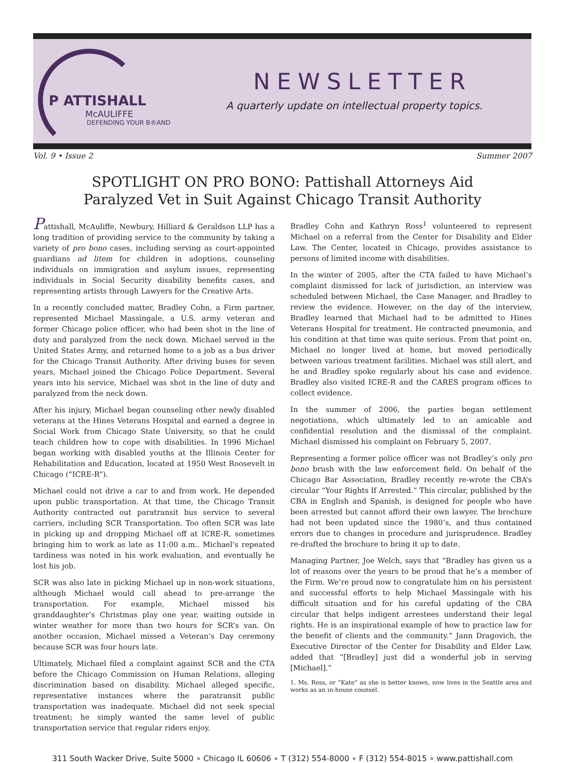P ATTISHALL
McAULIFFE
DEFENDING YOUR B®AND
NEWSLETTER
A quarterly update on intellectual property topics.
Vol. 9 • Issue 2 Summer 2007
SPOTLIGHT ON PRO BONO: Pattishall Attorneys Aid
Paralyzed Vet in Suit Against Chicago Transit Authority
Pattishall, McAuliffe, Newbury, Hilliard & Geraldson LLP has a long tradition of providing service to the community by taking a variety of pro bono cases, including serving as court-appointed guardians ad litem for children in adoptions, counseling individuals on immigration and asylum issues, representing individuals in Social Security disability benefits cases, and representing artists through Lawyers for the Creative Arts.
In a recently concluded matter, Bradley Cohn, a Firm partner, represented Michael Massingale, a U.S. army veteran and former Chicago police officer, who had been shot in the line of duty and paralyzed from the neck down. Michael served in the United States Army, and returned home to a job as a bus driver for the Chicago Transit Authority. After driving buses for seven years, Michael joined the Chicago Police Department. Several years into his service, Michael was shot in the line of duty and paralyzed from the neck down.
After his injury, Michael began counseling other newly disabled veterans at the Hines Veterans Hospital and earned a degree in Social Work from Chicago State University, so that he could teach children how to cope with disabilities. In 1996 Michael began working with disabled youths at the Illinois Center for Rehabilitation and Education, located at 1950 West Roosevelt in Chicago (“ICRE-R”).
Michael could not drive a car to and from work. He depended upon public transportation. At that time, the Chicago Transit Authority contracted out paratransit bus service to several carriers, including SCR Transportation. Too often SCR was late in picking up and dropping Michael off at ICRE-R, sometimes bringing him to work as late as 11:00 a.m.. Michael’s repeated tardiness was noted in his work evaluation, and eventually he lost his job.
SCR was also late in picking Michael up in non-work situations, although Michael would call ahead to pre-arrange the transportation. For example, Michael missed his granddaughter’s Christmas play one year, waiting outside in winter weather for more than two hours for SCR’s van. On another occasion, Michael missed a Veteran’s Day ceremony because SCR was four hours late.
Ultimately, Michael filed a complaint against SCR and the CTA before the Chicago Commission on Human Relations, alleging discrimination based on disability. Michael alleged specific, representative instances where the paratransit public transportation was inadequate. Michael did not seek special treatment; he simply wanted the same level of public transportation service that regular riders enjoy.
Bradley Cohn and Kathryn Ross<sup>1</sup> volunteered to represent Michael on a referral from the Center for Disability and Elder Law. The Center, located in Chicago, provides assistance to persons of limited income with disabilities.
In the winter of 2005, after the CTA failed to have Michael’s complaint dismissed for lack of jurisdiction, an interview was scheduled between Michael, the Case Manager, and Bradley to review the evidence. However, on the day of the interview, Bradley learned that Michael had to be admitted to Hines Veterans Hospital for treatment. He contracted pneumonia, and his condition at that time was quite serious. From that point on, Michael no longer lived at home, but moved periodically between various treatment facilities. Michael was still alert, and he and Bradley spoke regularly about his case and evidence. Bradley also visited ICRE-R and the CARES program offices to collect evidence.
In the summer of 2006, the parties began settlement negotiations, which ultimately led to an amicable and confidential resolution and the dismissal of the complaint. Michael dismissed his complaint on February 5, 2007.
Representing a former police officer was not Bradley’s only pro bono brush with the law enforcement field. On behalf of the Chicago Bar Association, Bradley recently re-wrote the CBA’s circular “Your Rights If Arrested.” This circular, published by the CBA in English and Spanish, is designed for people who have been arrested but cannot afford their own lawyer. The brochure had not been updated since the 1980’s, and thus contained errors due to changes in procedure and jurisprudence. Bradley re-drafted the brochure to bring it up to date.
Managing Partner, Joe Welch, says that “Bradley has given us a lot of reasons over the years to be proud that he’s a member of the Firm. We’re proud now to congratulate him on his persistent and successful efforts to help Michael Massingale with his difficult situation and for his careful updating of the CBA circular that helps indigent arrestees understand their legal rights. He is an inspirational example of how to practice law for the benefit of clients and the community.” Jann Dragovich, the Executive Director of the Center for Disability and Elder Law, added that “[Bradley] just did a wonderful job in serving [Michael].”
1. Ms. Ross, or “Kate” as she is better known, now lives in the Seattle area and works as an in-house counsel.
311 South Wacker Drive, Suite 5000 ∘ Chicago IL 60606 ∘ T (312) 554-8000 ∘ F (312) 554-8015 ∘ www.pattishall.com